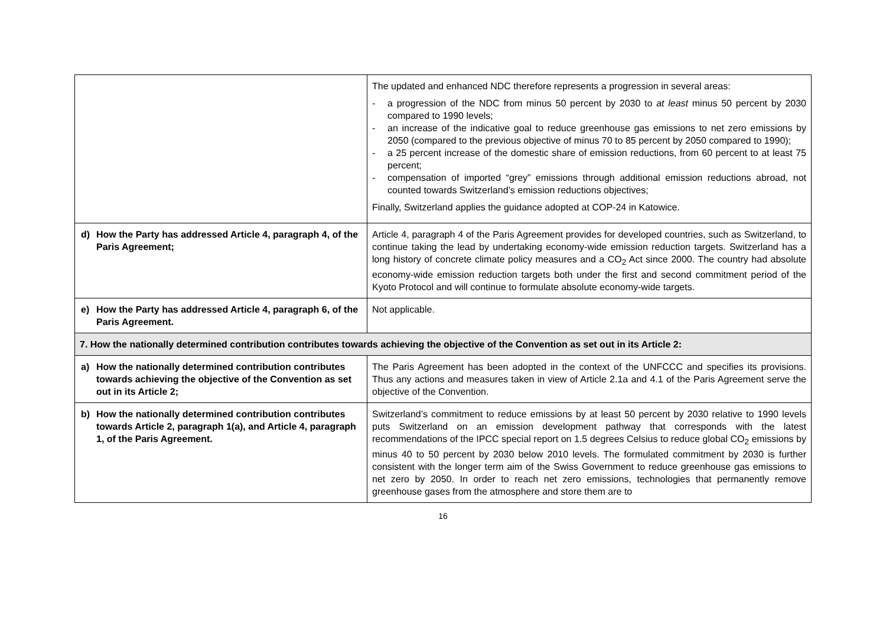| | The updated and enhanced NDC therefore represents a progression in several areas: - a progression of the NDC from minus 50 percent by 2030 to at least minus 50 percent by 2030 compared to 1990 levels; - an increase of the indicative goal to reduce greenhouse gas emissions to net zero emissions by 2050 (compared to the previous objective of minus 70 to 85 percent by 2050 compared to 1990); - a 25 percent increase of the domestic share of emission reductions, from 60 percent to at least 75 percent; - compensation of imported “grey” emissions through additional emission reductions abroad, not counted towards Switzerland’s emission reductions objectives; Finally, Switzerland applies the guidance adopted at COP-24 in Katowice. |
| d) How the Party has addressed Article 4, paragraph 4, of the Paris Agreement; | Article 4, paragraph 4 of the Paris Agreement provides for developed countries, such as Switzerland, to continue taking the lead by undertaking economy-wide emission reduction targets. Switzerland has a long history of concrete climate policy measures and a CO<sub>2</sub> Act since 2000. The country had absolute economy-wide emission reduction targets both under the first and second commitment period of the Kyoto Protocol and will continue to formulate absolute economy-wide targets. |
| e) How the Party has addressed Article 4, paragraph 6, of the Paris Agreement. | Not applicable. |
| 7. How the nationally determined contribution contributes towards achieving the objective of the Convention as set out in its Article 2: | |
| a) How the nationally determined contribution contributes towards achieving the objective of the Convention as set out in its Article 2; | The Paris Agreement has been adopted in the context of the UNFCCC and specifies its provisions. Thus any actions and measures taken in view of Article 2.1a and 4.1 of the Paris Agreement serve the objective of the Convention. |
| b) How the nationally determined contribution contributes towards Article 2, paragraph 1(a), and Article 4, paragraph 1, of the Paris Agreement. | Switzerland’s commitment to reduce emissions by at least 50 percent by 2030 relative to 1990 levels puts Switzerland on an emission development pathway that corresponds with the latest recommendations of the IPCC special report on 1.5 degrees Celsius to reduce global CO<sub>2</sub> emissions by minus 40 to 50 percent by 2030 below 2010 levels. The formulated commitment by 2030 is further consistent with the longer term aim of the Swiss Government to reduce greenhouse gas emissions to net zero by 2050. In order to reach net zero emissions, technologies that permanently remove greenhouse gases from the atmosphere and store them are to |
16